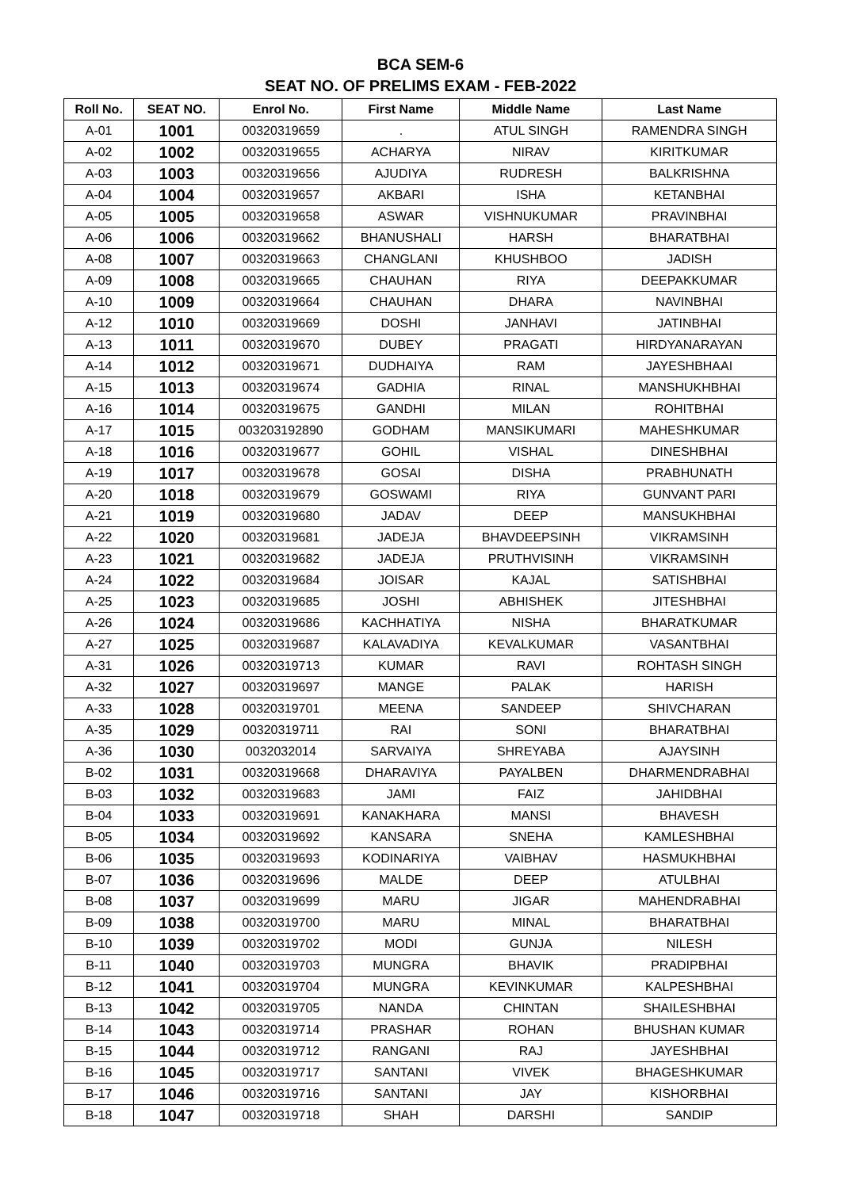BCA SEM-6
SEAT NO. OF PRELIMS EXAM - FEB-2022
| Roll No. | SEAT NO. | Enrol No. | First Name | Middle Name | Last Name |
| --- | --- | --- | --- | --- | --- |
| A-01 | 1001 | 00320319659 | . | ATUL SINGH | RAMENDRA SINGH |
| A-02 | 1002 | 00320319655 | ACHARYA | NIRAV | KIRITKUMAR |
| A-03 | 1003 | 00320319656 | AJUDIYA | RUDRESH | BALKRISHNA |
| A-04 | 1004 | 00320319657 | AKBARI | ISHA | KETANBHAI |
| A-05 | 1005 | 00320319658 | ASWAR | VISHNUKUMAR | PRAVINBHAI |
| A-06 | 1006 | 00320319662 | BHANUSHALI | HARSH | BHARATBHAI |
| A-08 | 1007 | 00320319663 | CHANGLANI | KHUSHBOO | JADISH |
| A-09 | 1008 | 00320319665 | CHAUHAN | RIYA | DEEPAKKUMAR |
| A-10 | 1009 | 00320319664 | CHAUHAN | DHARA | NAVINBHAI |
| A-12 | 1010 | 00320319669 | DOSHI | JANHAVI | JATINBHAI |
| A-13 | 1011 | 00320319670 | DUBEY | PRAGATI | HIRDYANARAYAN |
| A-14 | 1012 | 00320319671 | DUDHAIYA | RAM | JAYESHBHAAI |
| A-15 | 1013 | 00320319674 | GADHIA | RINAL | MANSHUKHBHAI |
| A-16 | 1014 | 00320319675 | GANDHI | MILAN | ROHITBHAI |
| A-17 | 1015 | 003203192890 | GODHAM | MANSIKUMARI | MAHESHKUMAR |
| A-18 | 1016 | 00320319677 | GOHIL | VISHAL | DINESHBHAI |
| A-19 | 1017 | 00320319678 | GOSAI | DISHA | PRABHUNATH |
| A-20 | 1018 | 00320319679 | GOSWAMI | RIYA | GUNVANT PARI |
| A-21 | 1019 | 00320319680 | JADAV | DEEP | MANSUKHBHAI |
| A-22 | 1020 | 00320319681 | JADEJA | BHAVDEEPSINH | VIKRAMSINH |
| A-23 | 1021 | 00320319682 | JADEJA | PRUTHVISINH | VIKRAMSINH |
| A-24 | 1022 | 00320319684 | JOISAR | KAJAL | SATISHBHAI |
| A-25 | 1023 | 00320319685 | JOSHI | ABHISHEK | JITESHBHAI |
| A-26 | 1024 | 00320319686 | KACHHATIYA | NISHA | BHARATKUMAR |
| A-27 | 1025 | 00320319687 | KALAVADIYA | KEVALKUMAR | VASANTBHAI |
| A-31 | 1026 | 00320319713 | KUMAR | RAVI | ROHTASH SINGH |
| A-32 | 1027 | 00320319697 | MANGE | PALAK | HARISH |
| A-33 | 1028 | 00320319701 | MEENA | SANDEEP | SHIVCHARAN |
| A-35 | 1029 | 00320319711 | RAI | SONI | BHARATBHAI |
| A-36 | 1030 | 0032032014 | SARVAIYA | SHREYABA | AJAYSINH |
| B-02 | 1031 | 00320319668 | DHARAVIYA | PAYALBEN | DHARMENDRABHAI |
| B-03 | 1032 | 00320319683 | JAMI | FAIZ | JAHIDBHAI |
| B-04 | 1033 | 00320319691 | KANAKHARA | MANSI | BHAVESH |
| B-05 | 1034 | 00320319692 | KANSARA | SNEHA | KAMLESHBHAI |
| B-06 | 1035 | 00320319693 | KODINARIYA | VAIBHAV | HASMUKHBHAI |
| B-07 | 1036 | 00320319696 | MALDE | DEEP | ATULBHAI |
| B-08 | 1037 | 00320319699 | MARU | JIGAR | MAHENDRABHAI |
| B-09 | 1038 | 00320319700 | MARU | MINAL | BHARATBHAI |
| B-10 | 1039 | 00320319702 | MODI | GUNJA | NILESH |
| B-11 | 1040 | 00320319703 | MUNGRA | BHAVIK | PRADIPBHAI |
| B-12 | 1041 | 00320319704 | MUNGRA | KEVINKUMAR | KALPESHBHAI |
| B-13 | 1042 | 00320319705 | NANDA | CHINTAN | SHAILESHBHAI |
| B-14 | 1043 | 00320319714 | PRASHAR | ROHAN | BHUSHAN KUMAR |
| B-15 | 1044 | 00320319712 | RANGANI | RAJ | JAYESHBHAI |
| B-16 | 1045 | 00320319717 | SANTANI | VIVEK | BHAGESHKUMAR |
| B-17 | 1046 | 00320319716 | SANTANI | JAY | KISHORBHAI |
| B-18 | 1047 | 00320319718 | SHAH | DARSHI | SANDIP |